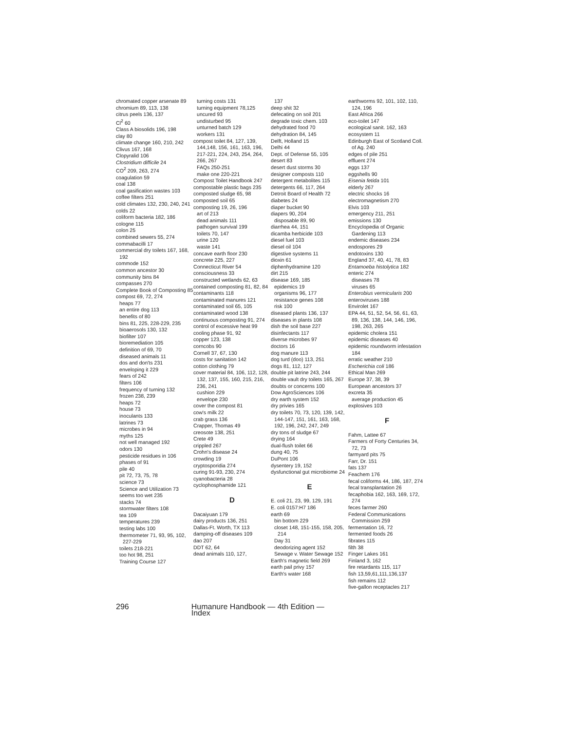chromated copper arsenate 89
chromium 89, 113, 138
citrus peels 136, 137
Cl<sup>2</sup> 60
Class A biosolids 196, 198
clay 80
climate change 160, 210, 242
Clivus 167, 168
Clopyralid 106
Clostridium difficile 24
CO<sup>2</sup> 209, 263, 274
coagulation 59
coal 138
coal gasification wastes 103
coffee filters 251
cold climates 132, 230, 240, 241
colds 22
coliform bacteria 182, 186
cologne 115
colon 25
combined sewers 55, 274
commabacilli 17
commercial dry toilets 167, 168, 192
commode 152
common ancestor 30
community bins 84
compasses 270
Complete Book of Composting 85
compost 69, 72, 274
heaps 77
an entire dog 113
benefits of 80
bins 81, 225, 228-229, 235
bioaerosols 130, 132
biofilter 107
bioremediation 105
definition of 69, 70
diseased animals 11
dos and don'ts 231
enveloping it 229
fears of 242
filters 106
frequency of turning 132
frozen 238, 239
heaps 72
house 73
inoculants 133
latrines 73
microbes in 94
myths 125
not well managed 192
odors 130
pesticide residues in 106
phases of 91
pile 40
pit 72, 73, 75, 78
science 73
Science and Utilization 73
seems too wet 235
stacks 74
stormwater filters 108
tea 109
temperatures 239
testing labs 100
thermometer 71, 93, 95, 102, 227-229
toilets 218-221
too hot 98, 251
Training Course 127
turning costs 131
turning equipment 78,125
uncured 93
undisturbed 95
unturned batch 129
workers 131
compost toilet 84, 127, 139, 144,148, 156, 161, 163, 196, 217-221, 224, 243, 254, 264, 266, 267
FAQs 250-251
make one 220-221
Compost Toilet Handbook 247
compostable plastic bags 235
composted sludge 65, 98
composted soil 65
composting 19, 26, 196
art of 213
dead animals 111
pathogen survival 199
toilets 70, 147
urine 120
waste 141
concave earth floor 230
concrete 225, 227
Connecticut River 54
consciousness 33
constructed wetlands 62, 63
contained composting 81, 82, 84
contaminants 118
contaminated manures 121
contaminated soil 65, 105
contaminated wood 138
continuous composting 91, 274
control of excessive heat 99
cooling phase 91, 92
copper 123, 138
corncobs 90
Cornell 37, 67, 130
costs for sanitation 142
cotton clothing 79
cover material 84, 106, 112, 128, 132, 137, 155, 160, 215, 216, 236, 241
cushion 229
envelope 230
cover the compost 81
cow's milk 22
crab grass 136
Crapper, Thomas 49
creosote 138, 251
Crete 49
crippled 267
Crohn's disease 24
crowding 19
cryptosporidia 274
curing 91-93, 230, 274
cyanobacteria 28
cyclophosphamide 121
D
Dacaiyuan 179
dairy products 136, 251
Dallas-Ft. Worth, TX 113
damping-off diseases 109
dao 207
DDT 62, 64
dead animals 110, 127,
137
deep shit 32
defecating on soil 201
degrade toxic chem. 103
dehydrated food 70
dehydration 84, 145
Delft, Holland 15
Delhi 44
Dept. of Defense 55, 105
desert 83
desert dust storms 30
designer composts 110
detergent metabolites 115
detergents 66, 117, 264
Detroit Board of Health 72
diabetes 24
diaper bucket 90
diapers 90, 204
disposable 89, 90
diarrhea 44, 151
dicamba herbicide 103
diesel fuel 103
diesel oil 104
digestive systems 11
dioxin 61
diphenhydramine 120
dirt 215
disease 169, 185
epidemics 19
organisms 96, 177
resistance genes 108
risk 100
diseased plants 136, 137
diseases in plants 108
dish the soil base 227
disinfectants 117
diverse microbes 97
doctors 16
dog manure 113
dog turd (doo) 113, 251
dogs 81, 112, 127
double pit latrine 243, 244
double vault dry toilets 165, 267
doubts or concerns 100
Dow AgroSciences 106
dry earth system 152
dry privies 165
dry toilets 70, 73, 120, 139, 142, 144-147, 151, 161, 163, 168, 192, 196, 242, 247, 249
dry tons of sludge 67
drying 164
dual-flush toilet 66
dung 40, 75
DuPont 106
dysentery 19, 152
dysfunctional gut microbiome 24
E
E. coli 21, 23, 99, 129, 191
E. coli 0157:H7 186
earth 69
bin bottom 229
closet 148, 151-155, 158, 205, 214
Day 31
deodorizing agent 152
Sewage v. Water Sewage 152
Earth's magnetic field 269
earth pail privy 157
Earth's water 168
earthworms 92, 101, 102, 110, 124, 196
East Africa 266
eco-toilet 147
ecological sanit. 162, 163
ecosystem 11
Edinburgh East of Scotland Coll. of Ag. 240
edges of pile 251
effluent 274
eggs 137
eggshells 90
Eisenia fetida 101
elderly 267
electric shocks 16
electromagnetism 270
Elvis 103
emergency 211, 251
emissions 130
Encyclopedia of Organic Gardening 113
endemic diseases 234
endospores 29
endotoxins 130
England 37, 40, 41, 78, 83
Entamoeba histolytica 182
enteric 274
diseases 78
viruses 65
Enterobius vermicularis 200
enteroviruses 188
Envirolet 167
EPA 44, 51, 52, 54, 56, 61, 63, 89, 136, 138, 144, 146, 196, 198, 263, 265
epidemic cholera 151
epidemic diseases 40
epidemic roundworm infestation 184
erratic weather 210
Escherichia coli 186
Ethical Man 269
Europe 37, 38, 39
European ancestors 37
excreta 35
average production 45
explosives 103
F
Fahm, Lattee 67
Farmers of Forty Centuries 34, 72, 73
farmyard pits 75
Farr, Dr. 151
fats 137
Feachem 176
fecal coliforms 44, 186, 187, 274
fecal transplantation 26
fecaphobia 162, 163, 169, 172, 274
feces farmer 260
Federal Communications Commission 259
fermentation 16, 72
fermented foods 26
fibrates 115
filth 38
Finger Lakes 161
Finland 3, 162
fire retardants 115, 117
fish 13,59,61,111,136,137
fish remains 112
five-gallon receptacles 217
296 Humanure Handbook — 4th Edition — Index